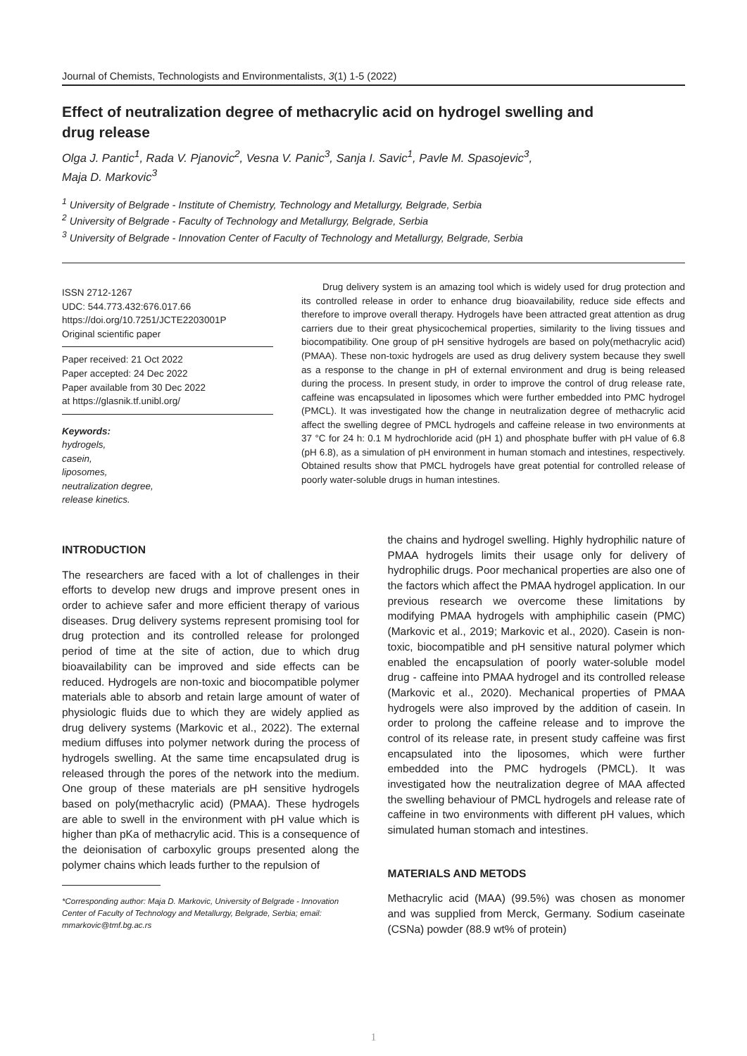Journal of Chemists, Technologists and Environmentalists, 3(1) 1-5 (2022)
Effect of neutralization degree of methacrylic acid on hydrogel swelling and drug release
Olga J. Pantic<sup>1</sup>, Rada V. Pjanovic<sup>2</sup>, Vesna V. Panic<sup>3</sup>, Sanja I. Savic<sup>1</sup>, Pavle M. Spasojevic<sup>3</sup>,
Maja D. Markovic<sup>3</sup>
<sup>1</sup> University of Belgrade - Institute of Chemistry, Technology and Metallurgy, Belgrade, Serbia
<sup>2</sup> University of Belgrade - Faculty of Technology and Metallurgy, Belgrade, Serbia
<sup>3</sup> University of Belgrade - Innovation Center of Faculty of Technology and Metallurgy, Belgrade, Serbia
ISSN 2712-1267
UDC: 544.773.432:676.017.66
https://doi.org/10.7251/JCTE2203001P
Original scientific paper
Paper received: 21 Oct 2022
Paper accepted: 24 Dec 2022
Paper available from 30 Dec 2022
at https://glasnik.tf.unibl.org/
Keywords:
hydrogels,
casein,
liposomes,
neutralization degree,
release kinetics.
Drug delivery system is an amazing tool which is widely used for drug protection and its controlled release in order to enhance drug bioavailability, reduce side effects and therefore to improve overall therapy. Hydrogels have been attracted great attention as drug carriers due to their great physicochemical properties, similarity to the living tissues and biocompatibility. One group of pH sensitive hydrogels are based on poly(methacrylic acid) (PMAA). These non-toxic hydrogels are used as drug delivery system because they swell as a response to the change in pH of external environment and drug is being released during the process. In present study, in order to improve the control of drug release rate, caffeine was encapsulated in liposomes which were further embedded into PMC hydrogel (PMCL). It was investigated how the change in neutralization degree of methacrylic acid affect the swelling degree of PMCL hydrogels and caffeine release in two environments at 37 °C for 24 h: 0.1 M hydrochloride acid (pH 1) and phosphate buffer with pH value of 6.8 (pH 6.8), as a simulation of pH environment in human stomach and intestines, respectively. Obtained results show that PMCL hydrogels have great potential for controlled release of poorly water-soluble drugs in human intestines.
INTRODUCTION
The researchers are faced with a lot of challenges in their efforts to develop new drugs and improve present ones in order to achieve safer and more efficient therapy of various diseases. Drug delivery systems represent promising tool for drug protection and its controlled release for prolonged period of time at the site of action, due to which drug bioavailability can be improved and side effects can be reduced. Hydrogels are non-toxic and biocompatible polymer materials able to absorb and retain large amount of water of physiologic fluids due to which they are widely applied as drug delivery systems (Markovic et al., 2022). The external medium diffuses into polymer network during the process of hydrogels swelling. At the same time encapsulated drug is released through the pores of the network into the medium. One group of these materials are pH sensitive hydrogels based on poly(methacrylic acid) (PMAA). These hydrogels are able to swell in the environment with pH value which is higher than pKa of methacrylic acid. This is a consequence of the deionisation of carboxylic groups presented along the polymer chains which leads further to the repulsion of
*Corresponding author: Maja D. Markovic, University of Belgrade - Innovation Center of Faculty of Technology and Metallurgy, Belgrade, Serbia; email: mmarkovic@tmf.bg.ac.rs
the chains and hydrogel swelling. Highly hydrophilic nature of PMAA hydrogels limits their usage only for delivery of hydrophilic drugs. Poor mechanical properties are also one of the factors which affect the PMAA hydrogel application. In our previous research we overcome these limitations by modifying PMAA hydrogels with amphiphilic casein (PMC) (Markovic et al., 2019; Markovic et al., 2020). Casein is non-toxic, biocompatible and pH sensitive natural polymer which enabled the encapsulation of poorly water-soluble model drug - caffeine into PMAA hydrogel and its controlled release (Markovic et al., 2020). Mechanical properties of PMAA hydrogels were also improved by the addition of casein. In order to prolong the caffeine release and to improve the control of its release rate, in present study caffeine was first encapsulated into the liposomes, which were further embedded into the PMC hydrogels (PMCL). It was investigated how the neutralization degree of MAA affected the swelling behaviour of PMCL hydrogels and release rate of caffeine in two environments with different pH values, which simulated human stomach and intestines.
MATERIALS AND METODS
Methacrylic acid (MAA) (99.5%) was chosen as monomer and was supplied from Merck, Germany. Sodium caseinate (CSNa) powder (88.9 wt% of protein)
1